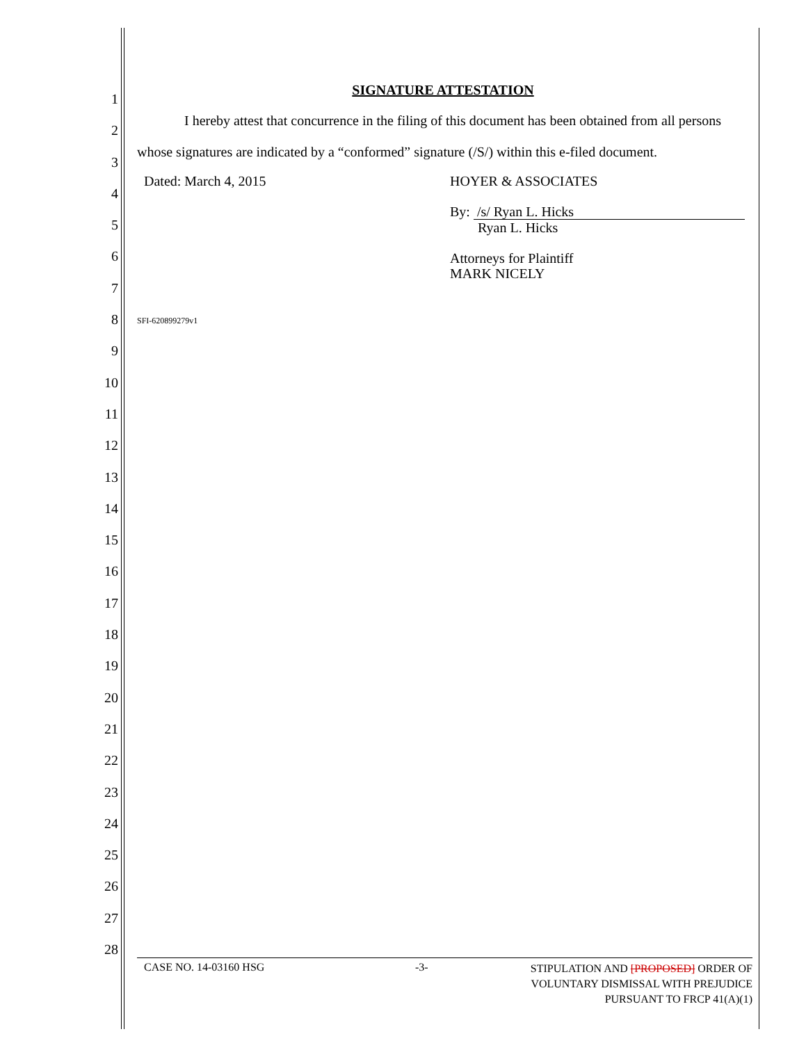1
2
3
4
5
6
7
8
9
10
11
12
13
14
15
16
17
18
19
20
21
22
23
24
25
26
27
28
SIGNATURE ATTESTATION
I hereby attest that concurrence in the filing of this document has been obtained from all persons whose signatures are indicated by a “conformed” signature (/S/) within this e-filed document.
Dated: March 4, 2015
HOYER & ASSOCIATES
By: /s/ Ryan L. Hicks
Ryan L. Hicks
Attorneys for Plaintiff
MARK NICELY
SFI-620899279v1
CASE NO. 14-03160 HSG -3-
STIPULATION AND [PROPOSED] ORDER OF
VOLUNTARY DISMISSAL WITH PREJUDICE
PURSUANT TO FRCP 41(A)(1)